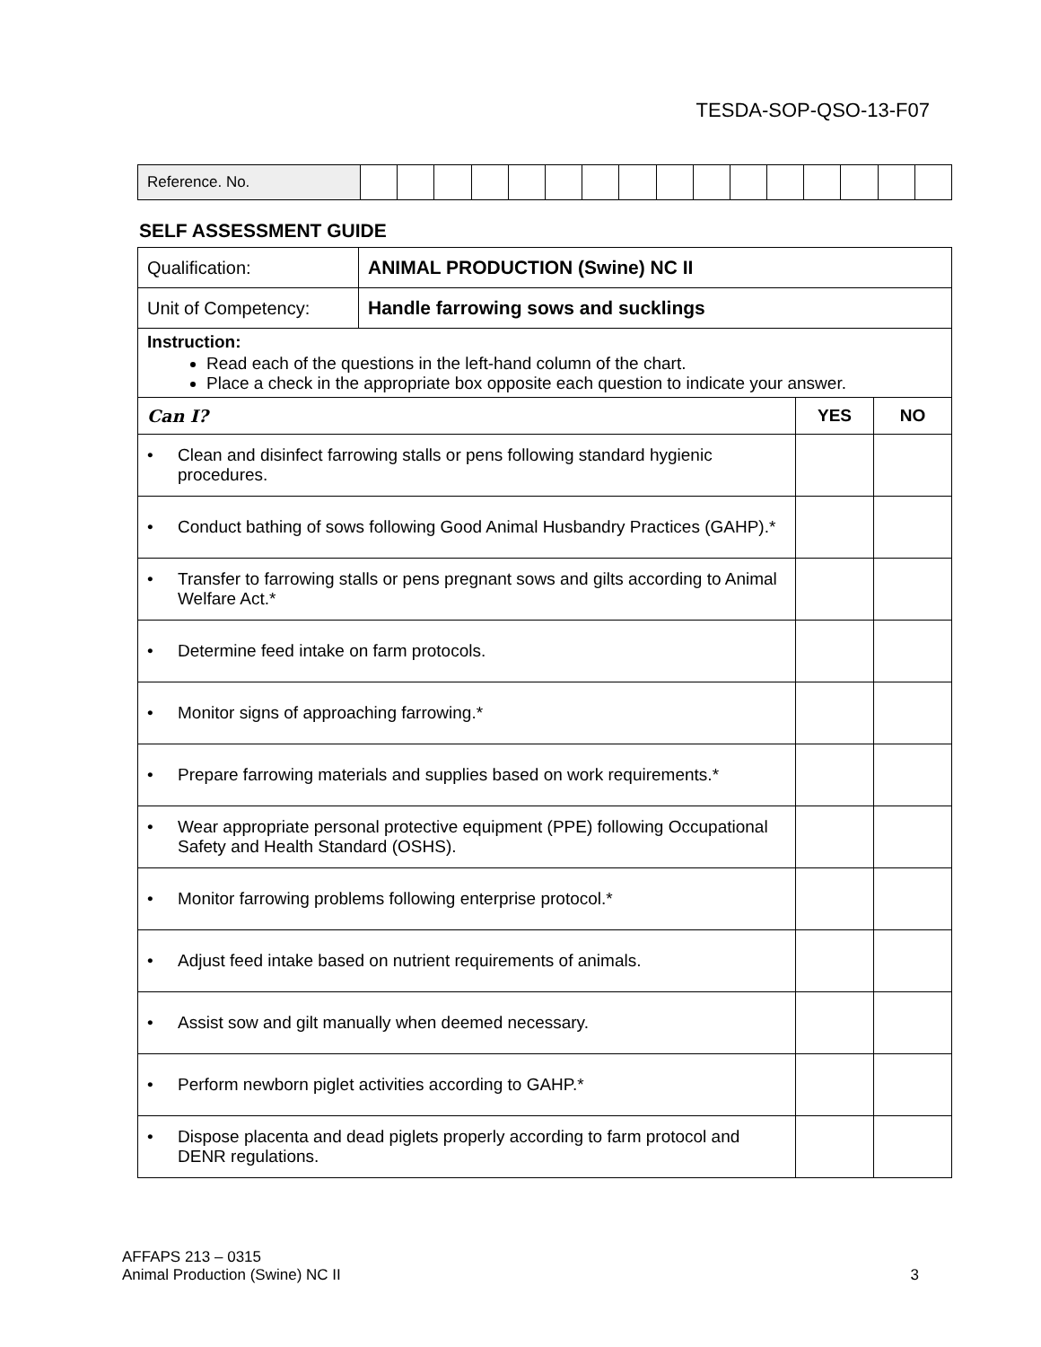TESDA-SOP-QSO-13-F07
| Reference. No. | | | | | | | | | | | | | | | | |
SELF ASSESSMENT GUIDE
| Qualification: | ANIMAL PRODUCTION (Swine) NC II | | |
| Unit of Competency: | Handle farrowing sows and sucklings | | |
| Instruction: Read each of the questions in the left-hand column of the chart. Place a check in the appropriate box opposite each question to indicate your answer. | | | |
| Can I? | | YES | NO |
| • Clean and disinfect farrowing stalls or pens following standard hygienic procedures. | | | |
| • Conduct bathing of sows following Good Animal Husbandry Practices (GAHP).* | | | |
| • Transfer to farrowing stalls or pens pregnant sows and gilts according to Animal Welfare Act.* | | | |
| • Determine feed intake on farm protocols. | | | |
| • Monitor signs of approaching farrowing.* | | | |
| • Prepare farrowing materials and supplies based on work requirements.* | | | |
| • Wear appropriate personal protective equipment (PPE) following Occupational Safety and Health Standard (OSHS). | | | |
| • Monitor farrowing problems following enterprise protocol.* | | | |
| • Adjust feed intake based on nutrient requirements of animals. | | | |
| • Assist sow and gilt manually when deemed necessary. | | | |
| • Perform newborn piglet activities according to GAHP.* | | | |
| • Dispose placenta and dead piglets properly according to farm protocol and DENR regulations. | | | |
AFFAPS 213 – 0315
Animal Production (Swine) NC II
3